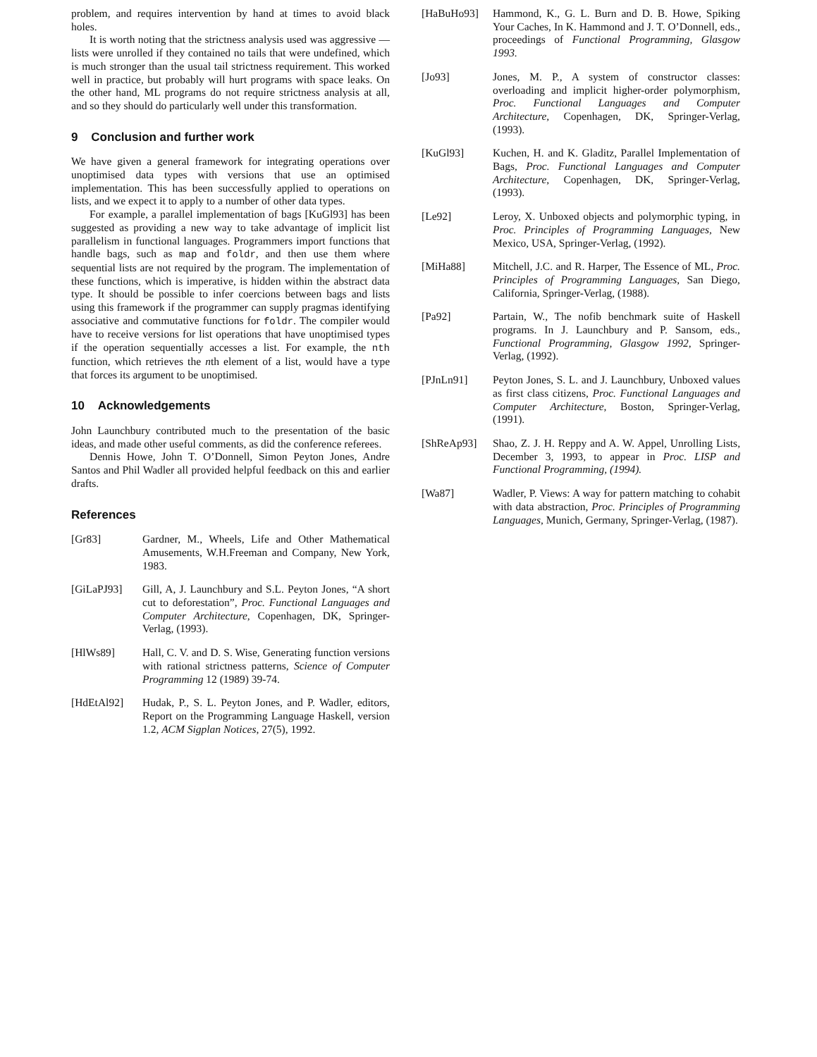problem, and requires intervention by hand at times to avoid black holes.
It is worth noting that the strictness analysis used was aggressive — lists were unrolled if they contained no tails that were undefined, which is much stronger than the usual tail strictness requirement. This worked well in practice, but probably will hurt programs with space leaks. On the other hand, ML programs do not require strictness analysis at all, and so they should do particularly well under this transformation.
9 Conclusion and further work
We have given a general framework for integrating operations over unoptimised data types with versions that use an optimised implementation. This has been successfully applied to operations on lists, and we expect it to apply to a number of other data types.
For example, a parallel implementation of bags [KuGl93] has been suggested as providing a new way to take advantage of implicit list parallelism in functional languages. Programmers import functions that handle bags, such as map and foldr, and then use them where sequential lists are not required by the program. The implementation of these functions, which is imperative, is hidden within the abstract data type. It should be possible to infer coercions between bags and lists using this framework if the programmer can supply pragmas identifying associative and commutative functions for foldr. The compiler would have to receive versions for list operations that have unoptimised types if the operation sequentially accesses a list. For example, the nth function, which retrieves the nth element of a list, would have a type that forces its argument to be unoptimised.
10 Acknowledgements
John Launchbury contributed much to the presentation of the basic ideas, and made other useful comments, as did the conference referees.
Dennis Howe, John T. O’Donnell, Simon Peyton Jones, Andre Santos and Phil Wadler all provided helpful feedback on this and earlier drafts.
References
[Gr83] Gardner, M., Wheels, Life and Other Mathematical Amusements, W.H.Freeman and Company, New York, 1983.
[GiLaPJ93] Gill, A, J. Launchbury and S.L. Peyton Jones, “A short cut to deforestation”, Proc. Functional Languages and Computer Architecture, Copenhagen, DK, Springer-Verlag, (1993).
[HlWs89] Hall, C. V. and D. S. Wise, Generating function versions with rational strictness patterns, Science of Computer Programming 12 (1989) 39-74.
[HdEtAl92] Hudak, P., S. L. Peyton Jones, and P. Wadler, editors, Report on the Programming Language Haskell, version 1.2, ACM Sigplan Notices, 27(5), 1992.
[HaBuHo93] Hammond, K., G. L. Burn and D. B. Howe, Spiking Your Caches, In K. Hammond and J. T. O’Donnell, eds., proceedings of Functional Programming, Glasgow 1993.
[Jo93] Jones, M. P., A system of constructor classes: overloading and implicit higher-order polymorphism, Proc. Functional Languages and Computer Architecture, Copenhagen, DK, Springer-Verlag, (1993).
[KuGl93] Kuchen, H. and K. Gladitz, Parallel Implementation of Bags, Proc. Functional Languages and Computer Architecture, Copenhagen, DK, Springer-Verlag, (1993).
[Le92] Leroy, X. Unboxed objects and polymorphic typing, in Proc. Principles of Programming Languages, New Mexico, USA, Springer-Verlag, (1992).
[MiHa88] Mitchell, J.C. and R. Harper, The Essence of ML, Proc. Principles of Programming Languages, San Diego, California, Springer-Verlag, (1988).
[Pa92] Partain, W., The nofib benchmark suite of Haskell programs. In J. Launchbury and P. Sansom, eds., Functional Programming, Glasgow 1992, Springer-Verlag, (1992).
[PJnLn91] Peyton Jones, S. L. and J. Launchbury, Unboxed values as first class citizens, Proc. Functional Languages and Computer Architecture, Boston, Springer-Verlag, (1991).
[ShReAp93] Shao, Z. J. H. Reppy and A. W. Appel, Unrolling Lists, December 3, 1993, to appear in Proc. LISP and Functional Programming, (1994).
[Wa87] Wadler, P. Views: A way for pattern matching to cohabit with data abstraction, Proc. Principles of Programming Languages, Munich, Germany, Springer-Verlag, (1987).